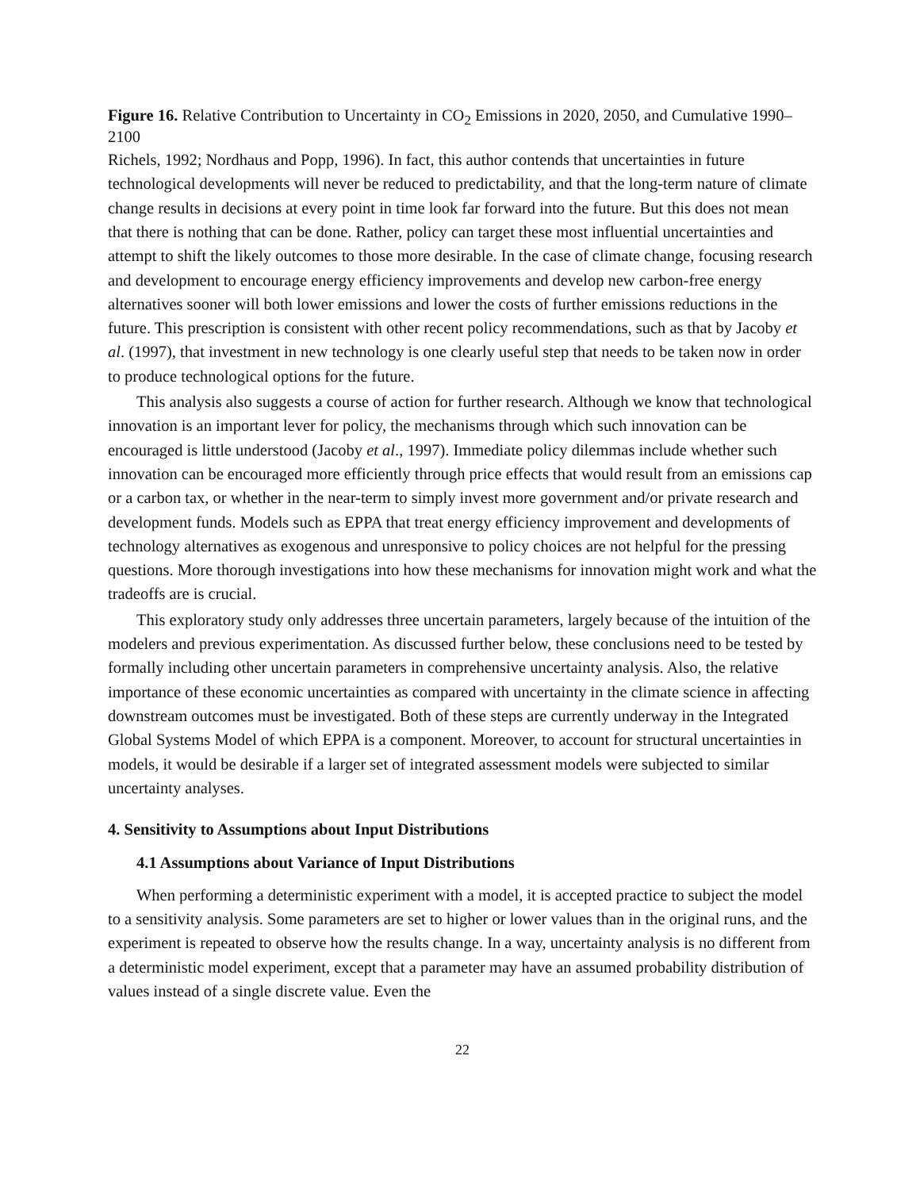Figure 16. Relative Contribution to Uncertainty in CO<sub>2</sub> Emissions in 2020, 2050, and Cumulative 1990–2100
Richels, 1992; Nordhaus and Popp, 1996). In fact, this author contends that uncertainties in future technological developments will never be reduced to predictability, and that the long-term nature of climate change results in decisions at every point in time look far forward into the future. But this does not mean that there is nothing that can be done. Rather, policy can target these most influential uncertainties and attempt to shift the likely outcomes to those more desirable. In the case of climate change, focusing research and development to encourage energy efficiency improvements and develop new carbon-free energy alternatives sooner will both lower emissions and lower the costs of further emissions reductions in the future. This prescription is consistent with other recent policy recommendations, such as that by Jacoby et al. (1997), that investment in new technology is one clearly useful step that needs to be taken now in order to produce technological options for the future.
This analysis also suggests a course of action for further research. Although we know that technological innovation is an important lever for policy, the mechanisms through which such innovation can be encouraged is little understood (Jacoby et al., 1997). Immediate policy dilemmas include whether such innovation can be encouraged more efficiently through price effects that would result from an emissions cap or a carbon tax, or whether in the near-term to simply invest more government and/or private research and development funds. Models such as EPPA that treat energy efficiency improvement and developments of technology alternatives as exogenous and unresponsive to policy choices are not helpful for the pressing questions. More thorough investigations into how these mechanisms for innovation might work and what the tradeoffs are is crucial.
This exploratory study only addresses three uncertain parameters, largely because of the intuition of the modelers and previous experimentation. As discussed further below, these conclusions need to be tested by formally including other uncertain parameters in comprehensive uncertainty analysis. Also, the relative importance of these economic uncertainties as compared with uncertainty in the climate science in affecting downstream outcomes must be investigated. Both of these steps are currently underway in the Integrated Global Systems Model of which EPPA is a component. Moreover, to account for structural uncertainties in models, it would be desirable if a larger set of integrated assessment models were subjected to similar uncertainty analyses.
4. Sensitivity to Assumptions about Input Distributions
4.1 Assumptions about Variance of Input Distributions
When performing a deterministic experiment with a model, it is accepted practice to subject the model to a sensitivity analysis. Some parameters are set to higher or lower values than in the original runs, and the experiment is repeated to observe how the results change. In a way, uncertainty analysis is no different from a deterministic model experiment, except that a parameter may have an assumed probability distribution of values instead of a single discrete value. Even the
22